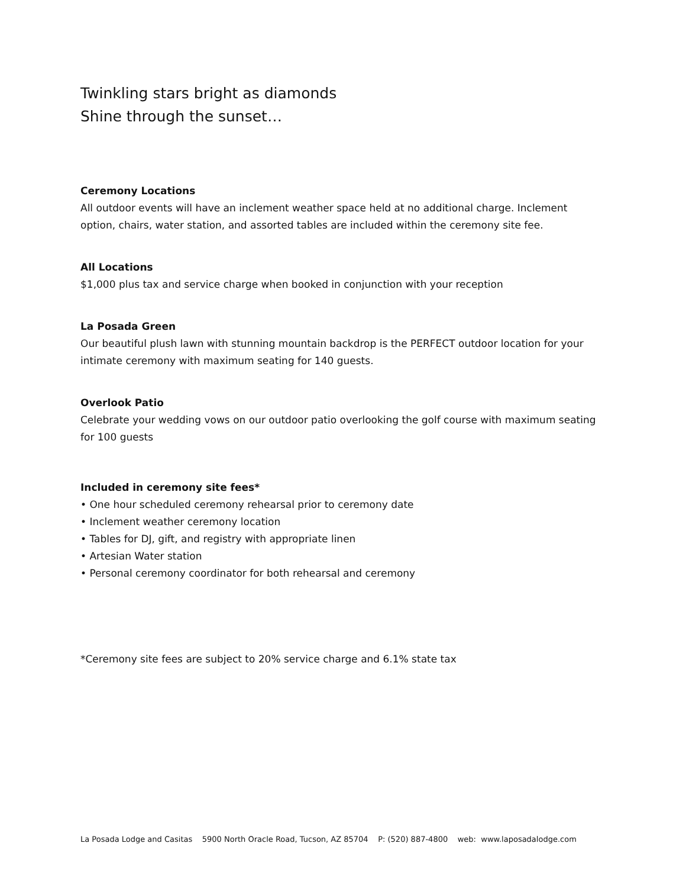Twinkling stars bright as diamonds
Shine through the sunset…
Ceremony Locations
All outdoor events will have an inclement weather space held at no additional charge. Inclement option, chairs, water station, and assorted tables are included within the ceremony site fee.
All Locations
$1,000 plus tax and service charge when booked in conjunction with your reception
La Posada Green
Our beautiful plush lawn with stunning mountain backdrop is the PERFECT outdoor location for your intimate ceremony with maximum seating for 140 guests.
Overlook Patio
Celebrate your wedding vows on our outdoor patio overlooking the golf course with maximum seating for 100 guests
Included in ceremony site fees*
• One hour scheduled ceremony rehearsal prior to ceremony date
• Inclement weather ceremony location
• Tables for DJ, gift, and registry with appropriate linen
• Artesian Water station
• Personal ceremony coordinator for both rehearsal and ceremony
*Ceremony site fees are subject to 20% service charge and 6.1% state tax
La Posada Lodge and Casitas 5900 North Oracle Road, Tucson, AZ 85704 P: (520) 887-4800 web: www.laposadalodge.com